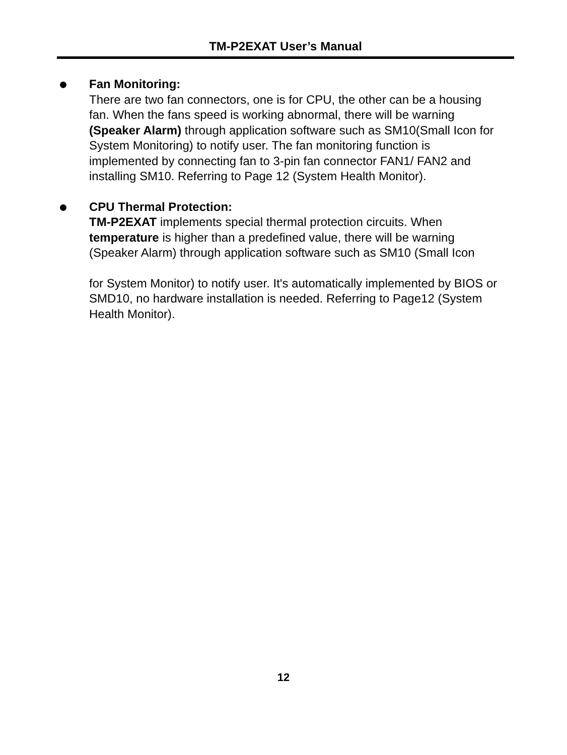TM-P2EXAT User’s Manual
Fan Monitoring:
There are two fan connectors, one is for CPU, the other can be a housing fan. When the fans speed is working abnormal, there will be warning (Speaker Alarm) through application software such as SM10(Small Icon for System Monitoring) to notify user. The fan monitoring function is implemented by connecting fan to 3-pin fan connector FAN1/ FAN2 and installing SM10. Referring to Page 12 (System Health Monitor).
CPU Thermal Protection:
TM-P2EXAT implements special thermal protection circuits. When temperature is higher than a predefined value, there will be warning (Speaker Alarm) through application software such as SM10 (Small Icon
for System Monitor) to notify user. It's automatically implemented by BIOS or SMD10, no hardware installation is needed. Referring to Page12 (System Health Monitor).
12